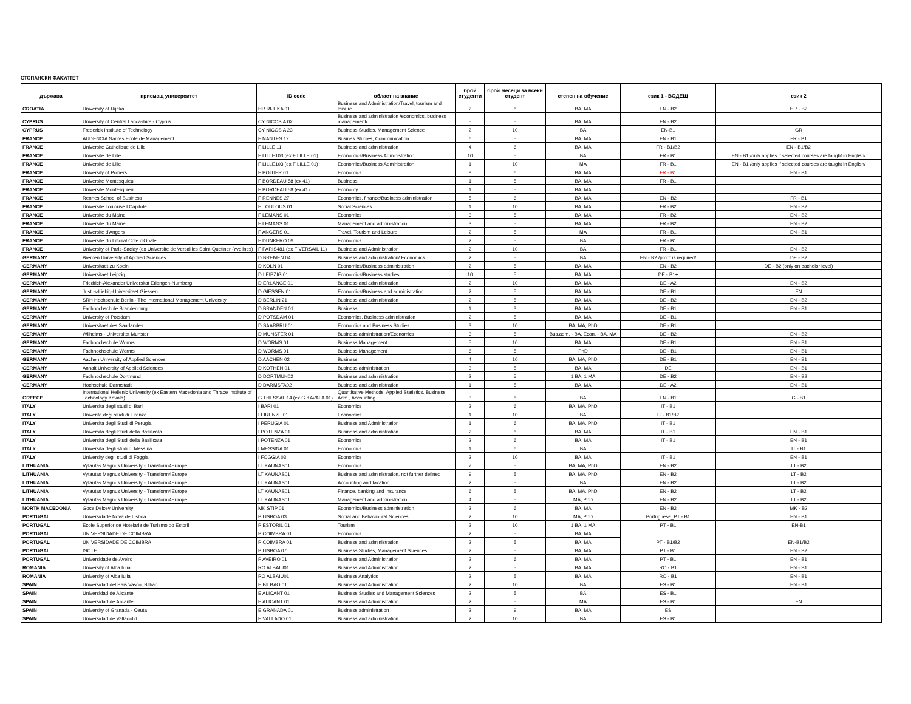СТОПАНСКИ ФАКУЛТЕТ
| държава | приемащ университет | ID code | област на знание | брой студенти | брой месеци за всеки студент | степен на обучение | език 1 - ВОДЕЩ | език 2 |
| --- | --- | --- | --- | --- | --- | --- | --- | --- |
| CROATIA | University of Rijeka | HR RIJEKA 01 | Business and Administration/Travel, tourism and leisure | 2 | 6 | BA, MA | EN - B2 | HR - B2 |
| CYPRUS | University of Central Lancashire - Cyprus | CY NICOSIA 02 | Business and administration /economics, business management/ | 5 | 5 | BA, MA | EN - B2 | |
| CYPRUS | Frederick Institute of Technology | CY NICOSIA 23 | Business Studies, Management Science | 2 | 10 | BA | EN-B1 | GR |
| FRANCE | AUDENCIA Nantes Ecole de Management | F NANTES 12 | Busines Studies, Communication | 6 | 5 | BA, MA | EN - B1 | FR - B1 |
| FRANCE | Universite Catholique de Lille | F LILLE 11 | Business and administration | 4 | 6 | BA, MA | FR - B1/B2 | EN - B1/B2 |
| FRANCE | Université de Lille | F LILLE103 (ex F LILLE 01) | Economics/Business Administration | 10 | 5 | BA | FR - B1 | EN - B1 /only applies if selected courses are taught in English/ |
| FRANCE | Université de Lille | F LILLE103 (ex F LILLE 01) | Economics/Business Administration | 1 | 10 | MA | FR - B1 | EN - B1 /only applies if selected courses are taught in English/ |
| FRANCE | University of Poitiers | F POITIER 01 | Economics | 8 | 6 | BA, MA | FR - B1 | EN - B1 |
| FRANCE | Universite Montesquieu | F BORDEAU 58 (ex 41) | Business | 1 | 5 | BA, MA | FR - B1 | |
| FRANCE | Universite Montesquieu | F BORDEAU 58 (ex 41) | Economy | 1 | 5 | BA, MA | | |
| FRANCE | Rennes School of Business | F RENNES 27 | Economics, finance/Business administration | 5 | 6 | BA, MA | EN - B2 | FR - B1 |
| FRANCE | Universite Toulouse I Capitole | F TOULOUS 01 | Social Sciences | 1 | 10 | BA, MA | FR - B2 | EN - B2 |
| FRANCE | Universite du Maine | F LEMANS 01 | Economics | 3 | 5 | BA, MA | FR - B2 | EN - B2 |
| FRANCE | Universite du Maine | F LEMANS 01 | Management and administration | 3 | 5 | BA, MA | FR - B2 | EN - B2 |
| FRANCE | Universite d'Angers | F ANGERS 01 | Travel, Tourism and Leisure | 2 | 5 | MA | FR - B1 | EN - B1 |
| FRANCE | Universite du Littoral Cote d'Opale | F DUNKERQ 09 | Economics | 2 | 5 | BA | FR - B1 | |
| FRANCE | University of Paris-Saclay (ex Universite de Versailles Saint-Quetinen-Yvelines) | F PARIS481 (ex F VERSAIL 11) | Business and Administration | 2 | 10 | BA | FR - B1 | EN - B2 |
| GERMANY | Bremen University of Applied Sciences | D BREMEN 04 | Business and administration/ Economics | 2 | 5 | BA | EN - B2 /proof is required/ | DE - B2 |
| GERMANY | Universitaet zu Koeln | D KOLN 01 | Economics/Business administration | 2 | 5 | BA, MA | EN - B2 | DE - B2 (only on bachelor level) |
| GERMANY | Universitaet Leipzig | D LEIPZIG 01 | Economics/Business studies | 10 | 5 | BA, MA | DE - B1+ | |
| GERMANY | Friedrich-Alexander Universitat Erlangen-Nurnberg | D ERLANGE 01 | Business and administration | 2 | 10 | BA, MA | DE - A2 | EN - B2 |
| GERMANY | Justus-Liebig-Universitaet Giessen | D GIESSEN 01 | Economics/Business and administration | 2 | 5 | BA, MA | DE - B1 | EN |
| GERMANY | SRH Hochschule Berlin - The International Management University | D BERLIN 21 | Business and administration | 2 | 5 | BA, MA | DE - B2 | EN - B2 |
| GERMANY | Fachhochschule Brandenburg | D BRANDEN 01 | Business | 1 | 3 | BA, MA | DE - B1 | EN - B1 |
| GERMANY | University of Potsdam | D POTSDAM 01 | Economics, Business administration | 2 | 5 | BA, MA | DE - B1 | |
| GERMANY | Universitaet des Saarlandes | D SAARBRU 01 | Economics and Business Studies | 3 | 10 | BA, MA, PhD | DE - B1 | |
| GERMANY | Wilhelms - Universitat Munster | D MUNSTER 01 | Business administration/Economics | 3 | 5 | Bus.adm. - BA, Econ. - BA, MA | DE - B2 | EN - B2 |
| GERMANY | Fachhochschule Worms | D WORMS 01 | Business Management | 5 | 10 | BA, MA | DE - B1 | EN - B1 |
| GERMANY | Fachhochschule Worms | D WORMS 01 | Business Management | 6 | 5 | PhD | DE - B1 | EN - B1 |
| GERMANY | Aachen University of Applied Sciences | D AACHEN 02 | Business | 4 | 10 | BA, MA, PhD | DE - B1 | EN - B1 |
| GERMANY | Anhalt University of Applied Sciences | D KOTHEN 01 | Business administration | 3 | 5 | BA, MA | DE | EN - B1 |
| GERMANY | Fachhochschule Dortmund | D DORTMUN02 | Business and administration | 2 | 5 | 1 BA, 1 MA | DE - B2 | EN - B2 |
| GERMANY | Hochschule Darmstadt | D DARMSTA02 | Business and administration | 1 | 5 | BA, MA | DE - A2 | EN - B1 |
| GREECE | International Hellenic University (ex Eastern Macedonia and Thrace Institute of Technology Kavala) | G THESSAL 14 (ex G KAVALA 01) | Quantitative Methods, Applied Statistics, Business Adm., Accounting | 3 | 6 | BA | EN - B1 | G - B1 |
| ITALY | Universita degli studi di Bari | I BARI 01 | Economics | 2 | 6 | BA, MA, PhD | IT - B1 | |
| ITALY | Univerita degi studi di Firenze | I FIRENZE 01 | Economics | 1 | 10 | BA | IT - B1/B2 | |
| ITALY | Universita degli Studi di Perugia | I PERUGIA 01 | Business and Administration | 1 | 6 | BA, MA, PhD | IT - B1 | |
| ITALY | Universita degli Studi della Basilicata | I POTENZA 01 | Business and administration | 2 | 6 | BA, MA | IT - B1 | EN - B1 |
| ITALY | Universita degli Studi della Basilicata | I POTENZA 01 | Economics | 2 | 6 | BA, MA | IT - B1 | EN - B1 |
| ITALY | Universita degli studi di Messina | I MESSINA 01 | Economics | 1 | 6 | BA | | IT - B1 |
| ITALY | University degli studi di Foggia | I FOGGIA 03 | Economics | 2 | 10 | BA, MA | IT - B1 | EN - B1 |
| LITHUANIA | Vytautas Magnus University - Transform4Europe | LT KAUNAS01 | Economics | 7 | 5 | BA, MA, PhD | EN - B2 | LT - B2 |
| LITHUANIA | Vytautas Magnus University - Transform4Europe | LT KAUNAS01 | Business and administration, not further defined | 9 | 5 | BA, MA, PhD | EN - B2 | LT - B2 |
| LITHUANIA | Vytautas Magnus University - Transform4Europe | LT KAUNAS01 | Accounting and taxation | 2 | 5 | BA | EN - B2 | LT - B2 |
| LITHUANIA | Vytautas Magnus University - Transform4Europe | LT KAUNAS01 | Finance, banking and insurance | 6 | 5 | BA, MA, PhD | EN - B2 | LT - B2 |
| LITHUANIA | Vytautas Magnus University - Transform4Europe | LT KAUNAS01 | Management and administration | 4 | 5 | MA, PhD | EN - B2 | LT - B2 |
| NORTH MACEDONIA | Goce Delcev University | MK STIP 01 | Economics/Business administration | 2 | 6 | BA, MA | EN - B2 | MK - B2 |
| PORTUGAL | Universidade Nova de Lisboa | P LISBOA 03 | Social and Behavioural Sciences | 2 | 10 | MA, PhD | Portuguese_PT - B1 | EN - B1 |
| PORTUGAL | Ecole Superior de Hotelaria de Turismo do Estoril | P ESTORIL 01 | Tourism | 2 | 10 | 1 BA, 1 MA | PT - B1 | EN-B1 |
| PORTUGAL | UNIVERSIDADE DE COIMBRA | P COIMBRA 01 | Economics | 2 | 5 | BA, MA | PT - B1/B2 | EN-B1/B2 |
| PORTUGAL | UNIVERSIDADE DE COIMBRA | P COIMBRA 01 | Business and administration | 2 | 5 | BA, MA | | |
| PORTUGAL | ISCTE | P LISBOA 07 | Business Studies, Management Sciences | 2 | 5 | BA, MA | PT - B1 | EN - B2 |
| PORTUGAL | Universidade de Aveiro | P AVEIRO 01 | Business and Administration | 2 | 6 | BA, MA | PT - B1 | EN - B1 |
| ROMANIA | University of Alba Iulia | RO ALBAIU01 | Business and Administration | 2 | 5 | BA, MA | RO - B1 | EN - B1 |
| ROMANIA | University of Alba Iulia | RO ALBAIU01 | Business Analytics | 2 | 5 | BA, MA | RO - B1 | EN - B1 |
| SPAIN | Universidad del Pais Vasco, Bilbao | E BILBAO 01 | Business and Administration | 2 | 10 | BA | ES - B1 | EN - B1 |
| SPAIN | Universidad de Alicante | E ALICANT 01 | Business Studies and Management Sciences | 2 | 5 | BA | ES - B1 | |
| SPAIN | Universidad de Alicante | E ALICANT 01 | Business and Administration | 2 | 5 | MA | ES - B1 | EN |
| SPAIN | University of Granada - Ceuta | E GRANADA 01 | Business administration | 2 | 9 | BA, MA | ES | |
| SPAIN | Universidad de Valladolid | E VALLADO 01 | Business and administration | 2 | 10 | BA | ES - B1 | |